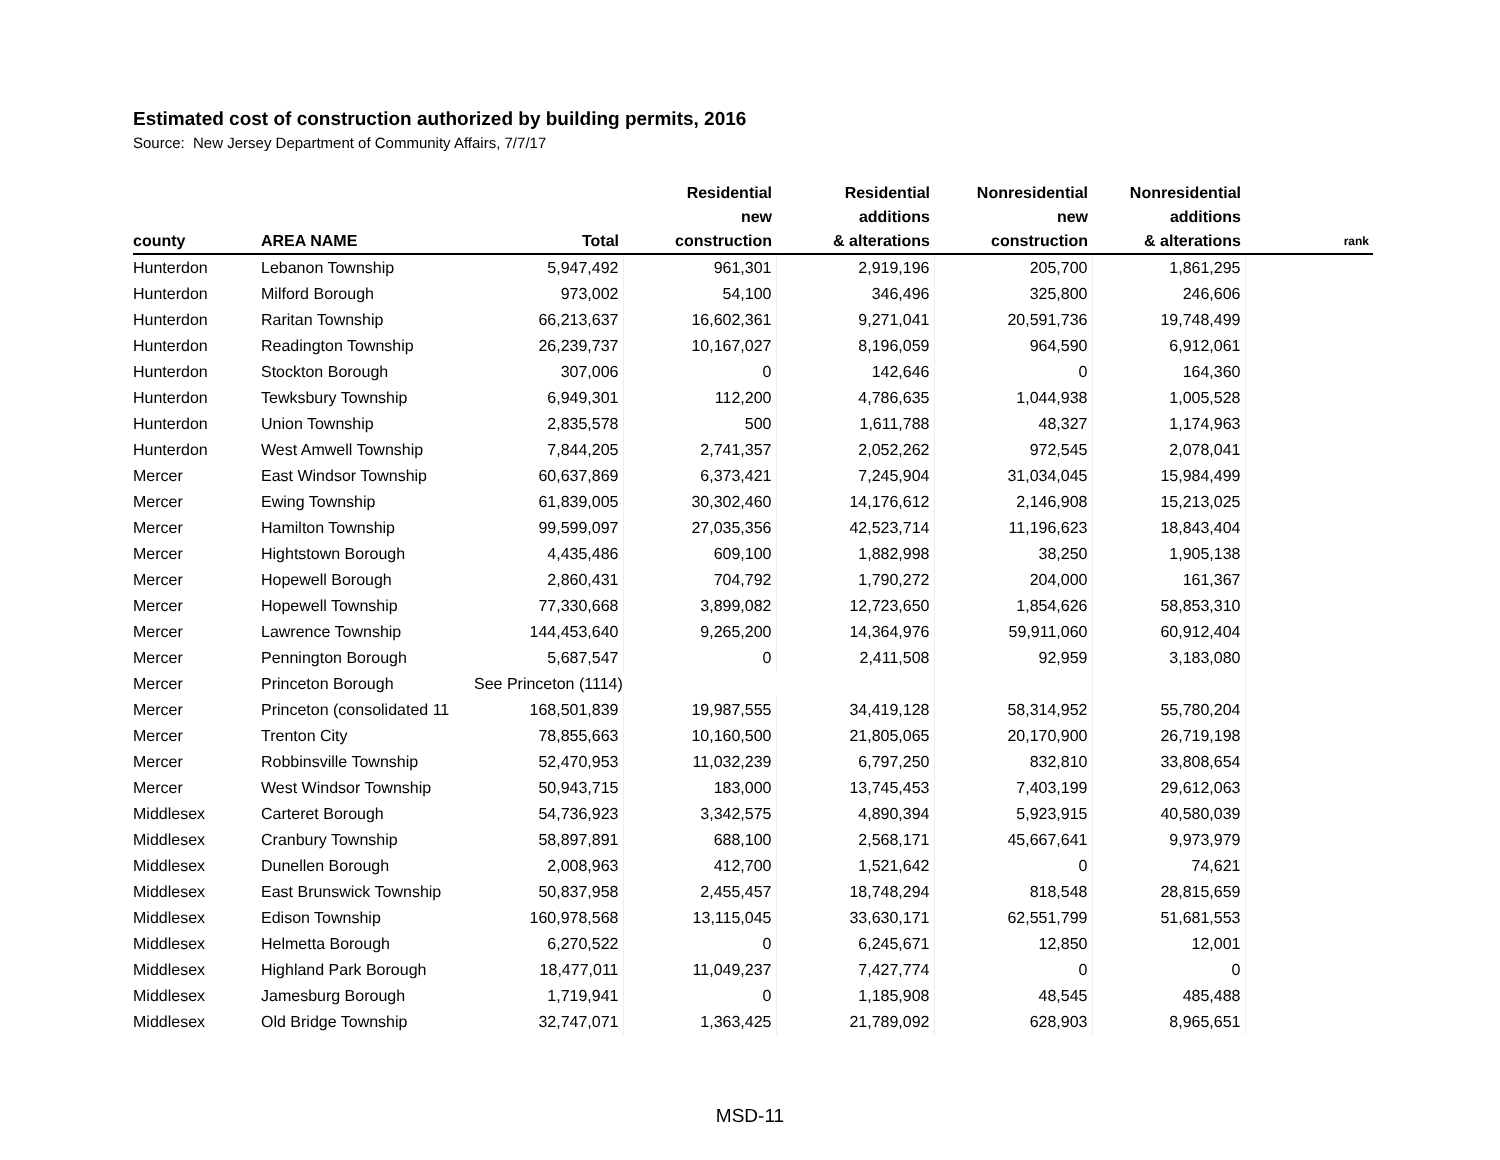Estimated cost of construction authorized by building permits, 2016
Source: New Jersey Department of Community Affairs, 7/7/17
| county | AREA NAME | Total | Residential new construction | Residential additions & alterations | Nonresidential new construction | Nonresidential additions & alterations | rank |
| --- | --- | --- | --- | --- | --- | --- | --- |
| Hunterdon | Lebanon Township | 5,947,492 | 961,301 | 2,919,196 | 205,700 | 1,861,295 | |
| Hunterdon | Milford Borough | 973,002 | 54,100 | 346,496 | 325,800 | 246,606 | |
| Hunterdon | Raritan Township | 66,213,637 | 16,602,361 | 9,271,041 | 20,591,736 | 19,748,499 | |
| Hunterdon | Readington Township | 26,239,737 | 10,167,027 | 8,196,059 | 964,590 | 6,912,061 | |
| Hunterdon | Stockton Borough | 307,006 | 0 | 142,646 | 0 | 164,360 | |
| Hunterdon | Tewksbury Township | 6,949,301 | 112,200 | 4,786,635 | 1,044,938 | 1,005,528 | |
| Hunterdon | Union Township | 2,835,578 | 500 | 1,611,788 | 48,327 | 1,174,963 | |
| Hunterdon | West Amwell Township | 7,844,205 | 2,741,357 | 2,052,262 | 972,545 | 2,078,041 | |
| Mercer | East Windsor Township | 60,637,869 | 6,373,421 | 7,245,904 | 31,034,045 | 15,984,499 | |
| Mercer | Ewing Township | 61,839,005 | 30,302,460 | 14,176,612 | 2,146,908 | 15,213,025 | |
| Mercer | Hamilton Township | 99,599,097 | 27,035,356 | 42,523,714 | 11,196,623 | 18,843,404 | |
| Mercer | Hightstown Borough | 4,435,486 | 609,100 | 1,882,998 | 38,250 | 1,905,138 | |
| Mercer | Hopewell Borough | 2,860,431 | 704,792 | 1,790,272 | 204,000 | 161,367 | |
| Mercer | Hopewell Township | 77,330,668 | 3,899,082 | 12,723,650 | 1,854,626 | 58,853,310 | |
| Mercer | Lawrence Township | 144,453,640 | 9,265,200 | 14,364,976 | 59,911,060 | 60,912,404 | |
| Mercer | Pennington Borough | 5,687,547 | 0 | 2,411,508 | 92,959 | 3,183,080 | |
| Mercer | Princeton Borough | See Princeton (1114) | | | | | |
| Mercer | Princeton (consolidated 11 | 168,501,839 | 19,987,555 | 34,419,128 | 58,314,952 | 55,780,204 | |
| Mercer | Trenton City | 78,855,663 | 10,160,500 | 21,805,065 | 20,170,900 | 26,719,198 | |
| Mercer | Robbinsville Township | 52,470,953 | 11,032,239 | 6,797,250 | 832,810 | 33,808,654 | |
| Mercer | West Windsor Township | 50,943,715 | 183,000 | 13,745,453 | 7,403,199 | 29,612,063 | |
| Middlesex | Carteret Borough | 54,736,923 | 3,342,575 | 4,890,394 | 5,923,915 | 40,580,039 | |
| Middlesex | Cranbury Township | 58,897,891 | 688,100 | 2,568,171 | 45,667,641 | 9,973,979 | |
| Middlesex | Dunellen Borough | 2,008,963 | 412,700 | 1,521,642 | 0 | 74,621 | |
| Middlesex | East Brunswick Township | 50,837,958 | 2,455,457 | 18,748,294 | 818,548 | 28,815,659 | |
| Middlesex | Edison Township | 160,978,568 | 13,115,045 | 33,630,171 | 62,551,799 | 51,681,553 | |
| Middlesex | Helmetta Borough | 6,270,522 | 0 | 6,245,671 | 12,850 | 12,001 | |
| Middlesex | Highland Park Borough | 18,477,011 | 11,049,237 | 7,427,774 | 0 | 0 | |
| Middlesex | Jamesburg Borough | 1,719,941 | 0 | 1,185,908 | 48,545 | 485,488 | |
| Middlesex | Old Bridge Township | 32,747,071 | 1,363,425 | 21,789,092 | 628,903 | 8,965,651 | |
MSD-11